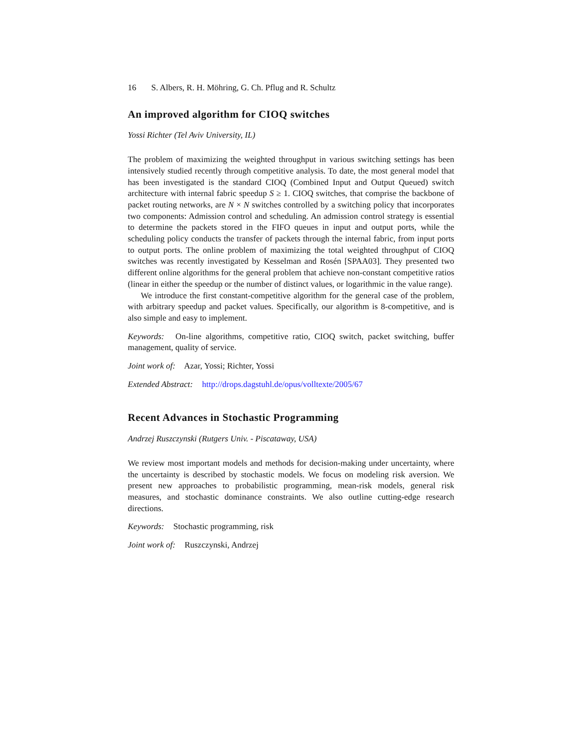16 S. Albers, R. H. Möhring, G. Ch. Pflug and R. Schultz
An improved algorithm for CIOQ switches
Yossi Richter (Tel Aviv University, IL)
The problem of maximizing the weighted throughput in various switching settings has been intensively studied recently through competitive analysis. To date, the most general model that has been investigated is the standard CIOQ (Combined Input and Output Queued) switch architecture with internal fabric speedup S ≥ 1. CIOQ switches, that comprise the backbone of packet routing networks, are N × N switches controlled by a switching policy that incorporates two components: Admission control and scheduling. An admission control strategy is essential to determine the packets stored in the FIFO queues in input and output ports, while the scheduling policy conducts the transfer of packets through the internal fabric, from input ports to output ports. The online problem of maximizing the total weighted throughput of CIOQ switches was recently investigated by Kesselman and Rosén [SPAA03]. They presented two different online algorithms for the general problem that achieve non-constant competitive ratios (linear in either the speedup or the number of distinct values, or logarithmic in the value range).
We introduce the first constant-competitive algorithm for the general case of the problem, with arbitrary speedup and packet values. Specifically, our algorithm is 8-competitive, and is also simple and easy to implement.
Keywords: On-line algorithms, competitive ratio, CIOQ switch, packet switching, buffer management, quality of service.
Joint work of: Azar, Yossi; Richter, Yossi
Extended Abstract: http://drops.dagstuhl.de/opus/volltexte/2005/67
Recent Advances in Stochastic Programming
Andrzej Ruszczynski (Rutgers Univ. - Piscataway, USA)
We review most important models and methods for decision-making under uncertainty, where the uncertainty is described by stochastic models. We focus on modeling risk aversion. We present new approaches to probabilistic programming, mean-risk models, general risk measures, and stochastic dominance constraints. We also outline cutting-edge research directions.
Keywords: Stochastic programming, risk
Joint work of: Ruszczynski, Andrzej